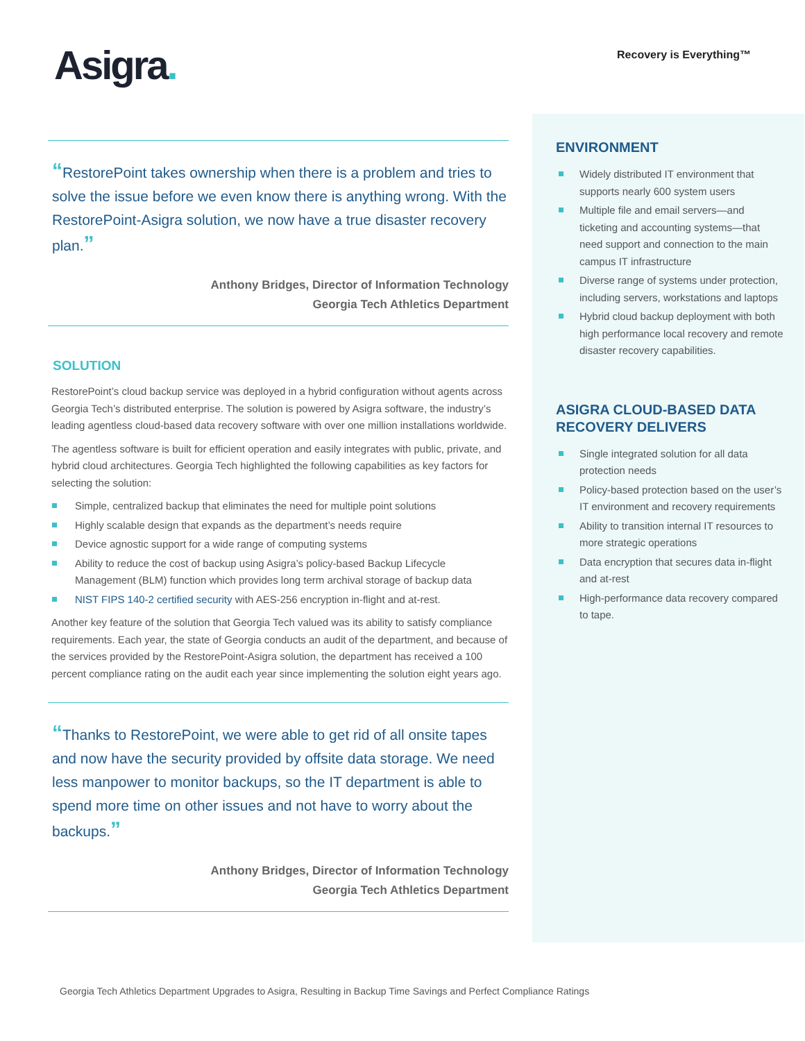Asigra.
Recovery is Everything™
“RestorePoint takes ownership when there is a problem and tries to solve the issue before we even know there is anything wrong. With the RestorePoint-Asigra solution, we now have a true disaster recovery plan.”
Anthony Bridges, Director of Information Technology
Georgia Tech Athletics Department
SOLUTION
RestorePoint’s cloud backup service was deployed in a hybrid configuration without agents across Georgia Tech’s distributed enterprise. The solution is powered by Asigra software, the industry’s leading agentless cloud-based data recovery software with over one million installations worldwide.
The agentless software is built for efficient operation and easily integrates with public, private, and hybrid cloud architectures. Georgia Tech highlighted the following capabilities as key factors for selecting the solution:
Simple, centralized backup that eliminates the need for multiple point solutions
Highly scalable design that expands as the department’s needs require
Device agnostic support for a wide range of computing systems
Ability to reduce the cost of backup using Asigra’s policy-based Backup Lifecycle Management (BLM) function which provides long term archival storage of backup data
NIST FIPS 140-2 certified security with AES-256 encryption in-flight and at-rest.
Another key feature of the solution that Georgia Tech valued was its ability to satisfy compliance requirements. Each year, the state of Georgia conducts an audit of the department, and because of the services provided by the RestorePoint-Asigra solution, the department has received a 100 percent compliance rating on the audit each year since implementing the solution eight years ago.
“Thanks to RestorePoint, we were able to get rid of all onsite tapes and now have the security provided by offsite data storage. We need less manpower to monitor backups, so the IT department is able to spend more time on other issues and not have to worry about the backups.”
Anthony Bridges, Director of Information Technology
Georgia Tech Athletics Department
ENVIRONMENT
Widely distributed IT environment that supports nearly 600 system users
Multiple file and email servers—and ticketing and accounting systems—that need support and connection to the main campus IT infrastructure
Diverse range of systems under protection, including servers, workstations and laptops
Hybrid cloud backup deployment with both high performance local recovery and remote disaster recovery capabilities.
ASIGRA CLOUD-BASED DATA
RECOVERY DELIVERS
Single integrated solution for all data protection needs
Policy-based protection based on the user’s IT environment and recovery requirements
Ability to transition internal IT resources to more strategic operations
Data encryption that secures data in-flight and at-rest
High-performance data recovery compared to tape.
Georgia Tech Athletics Department Upgrades to Asigra, Resulting in Backup Time Savings and Perfect Compliance Ratings